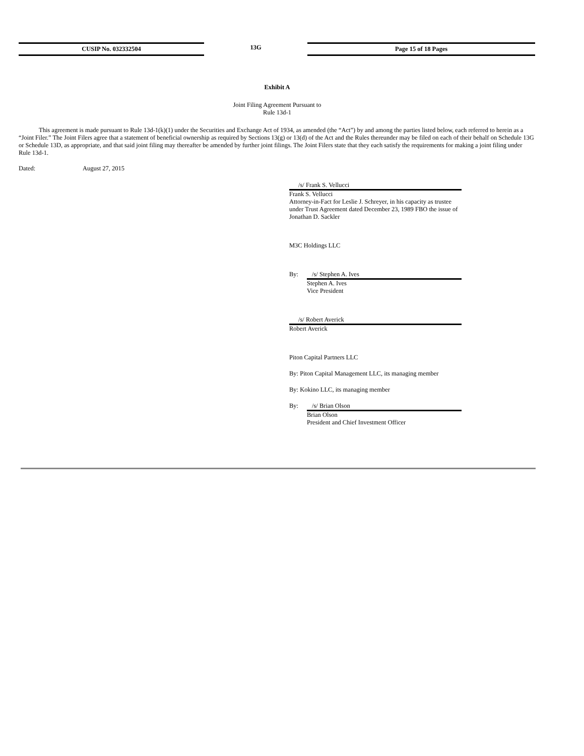CUSIP No. 032332504 13G Page 15 of 18 Pages
Exhibit A
Joint Filing Agreement Pursuant to
Rule 13d-1
This agreement is made pursuant to Rule 13d-1(k)(1) under the Securities and Exchange Act of 1934, as amended (the “Act”) by and among the parties listed below, each referred to herein as a “Joint Filer.” The Joint Filers agree that a statement of beneficial ownership as required by Sections 13(g) or 13(d) of the Act and the Rules thereunder may be filed on each of their behalf on Schedule 13G or Schedule 13D, as appropriate, and that said joint filing may thereafter be amended by further joint filings. The Joint Filers state that they each satisfy the requirements for making a joint filing under Rule 13d-1.
Dated: August 27, 2015
/s/ Frank S. Vellucci
Frank S. Vellucci
Attorney-in-Fact for Leslie J. Schreyer, in his capacity as trustee under Trust Agreement dated December 23, 1989 FBO the issue of Jonathan D. Sackler
M3C Holdings LLC
By: /s/ Stephen A. Ives
Stephen A. Ives
Vice President
/s/ Robert Averick
Robert Averick
Piton Capital Partners LLC
By: Piton Capital Management LLC, its managing member
By: Kokino LLC, its managing member
By: /s/ Brian Olson
Brian Olson
President and Chief Investment Officer